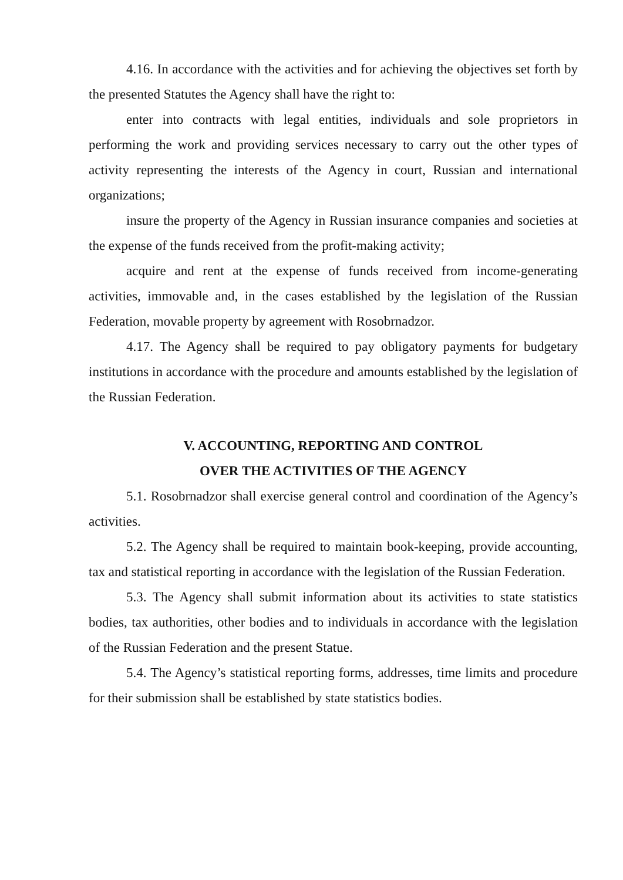4.16. In accordance with the activities and for achieving the objectives set forth by the presented Statutes the Agency shall have the right to:
enter into contracts with legal entities, individuals and sole proprietors in performing the work and providing services necessary to carry out the other types of activity representing the interests of the Agency in court, Russian and international organizations;
insure the property of the Agency in Russian insurance companies and societies at the expense of the funds received from the profit-making activity;
acquire and rent at the expense of funds received from income-generating activities, immovable and, in the cases established by the legislation of the Russian Federation, movable property by agreement with Rosobrnadzor.
4.17. The Agency shall be required to pay obligatory payments for budgetary institutions in accordance with the procedure and amounts established by the legislation of the Russian Federation.
V. ACCOUNTING, REPORTING AND CONTROL
OVER THE ACTIVITIES OF THE AGENCY
5.1. Rosobrnadzor shall exercise general control and coordination of the Agency’s activities.
5.2. The Agency shall be required to maintain book-keeping, provide accounting, tax and statistical reporting in accordance with the legislation of the Russian Federation.
5.3. The Agency shall submit information about its activities to state statistics bodies, tax authorities, other bodies and to individuals in accordance with the legislation of the Russian Federation and the present Statue.
5.4. The Agency’s statistical reporting forms, addresses, time limits and procedure for their submission shall be established by state statistics bodies.